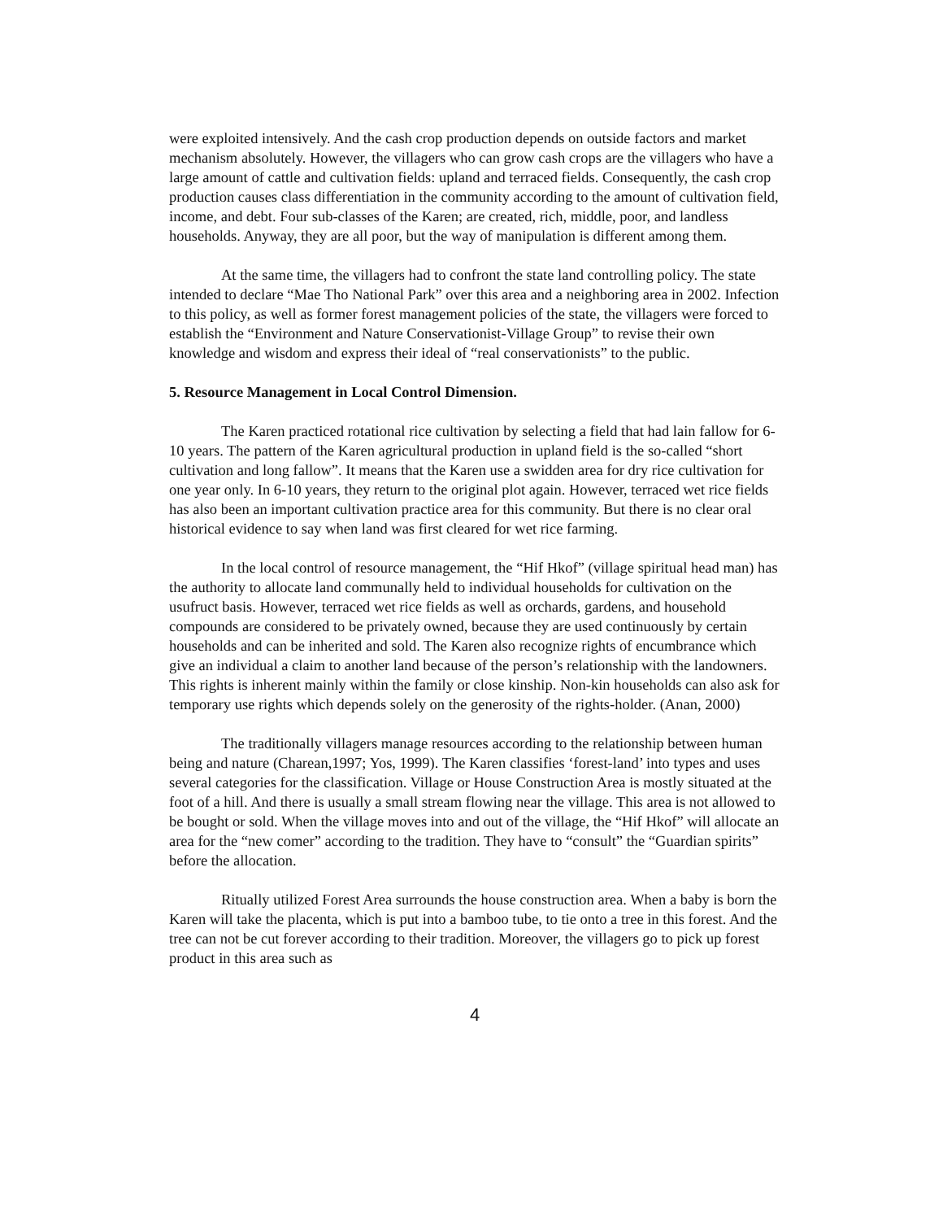were exploited intensively. And the cash crop production depends on outside factors and market mechanism absolutely. However, the villagers who can grow cash crops are the villagers who have a large amount of cattle and cultivation fields: upland and terraced fields. Consequently, the cash crop production causes class differentiation in the community according to the amount of cultivation field, income, and debt. Four sub-classes of the Karen; are created, rich, middle, poor, and landless households. Anyway, they are all poor, but the way of manipulation is different among them.
At the same time, the villagers had to confront the state land controlling policy. The state intended to declare “Mae Tho National Park” over this area and a neighboring area in 2002. Infection to this policy, as well as former forest management policies of the state, the villagers were forced to establish the “Environment and Nature Conservationist-Village Group” to revise their own knowledge and wisdom and express their ideal of “real conservationists” to the public.
5. Resource Management in Local Control Dimension.
The Karen practiced rotational rice cultivation by selecting a field that had lain fallow for 6-10 years. The pattern of the Karen agricultural production in upland field is the so-called “short cultivation and long fallow”. It means that the Karen use a swidden area for dry rice cultivation for one year only. In 6-10 years, they return to the original plot again. However, terraced wet rice fields has also been an important cultivation practice area for this community. But there is no clear oral historical evidence to say when land was first cleared for wet rice farming.
In the local control of resource management, the “Hif Hkof” (village spiritual head man) has the authority to allocate land communally held to individual households for cultivation on the usufruct basis. However, terraced wet rice fields as well as orchards, gardens, and household compounds are considered to be privately owned, because they are used continuously by certain households and can be inherited and sold. The Karen also recognize rights of encumbrance which give an individual a claim to another land because of the person’s relationship with the landowners. This rights is inherent mainly within the family or close kinship. Non-kin households can also ask for temporary use rights which depends solely on the generosity of the rights-holder. (Anan, 2000)
The traditionally villagers manage resources according to the relationship between human being and nature (Charean,1997; Yos, 1999). The Karen classifies ‘forest-land’ into types and uses several categories for the classification. Village or House Construction Area is mostly situated at the foot of a hill. And there is usually a small stream flowing near the village. This area is not allowed to be bought or sold. When the village moves into and out of the village, the “Hif Hkof” will allocate an area for the “new comer” according to the tradition. They have to “consult” the “Guardian spirits” before the allocation.
Ritually utilized Forest Area surrounds the house construction area. When a baby is born the Karen will take the placenta, which is put into a bamboo tube, to tie onto a tree in this forest. And the tree can not be cut forever according to their tradition. Moreover, the villagers go to pick up forest product in this area such as
4